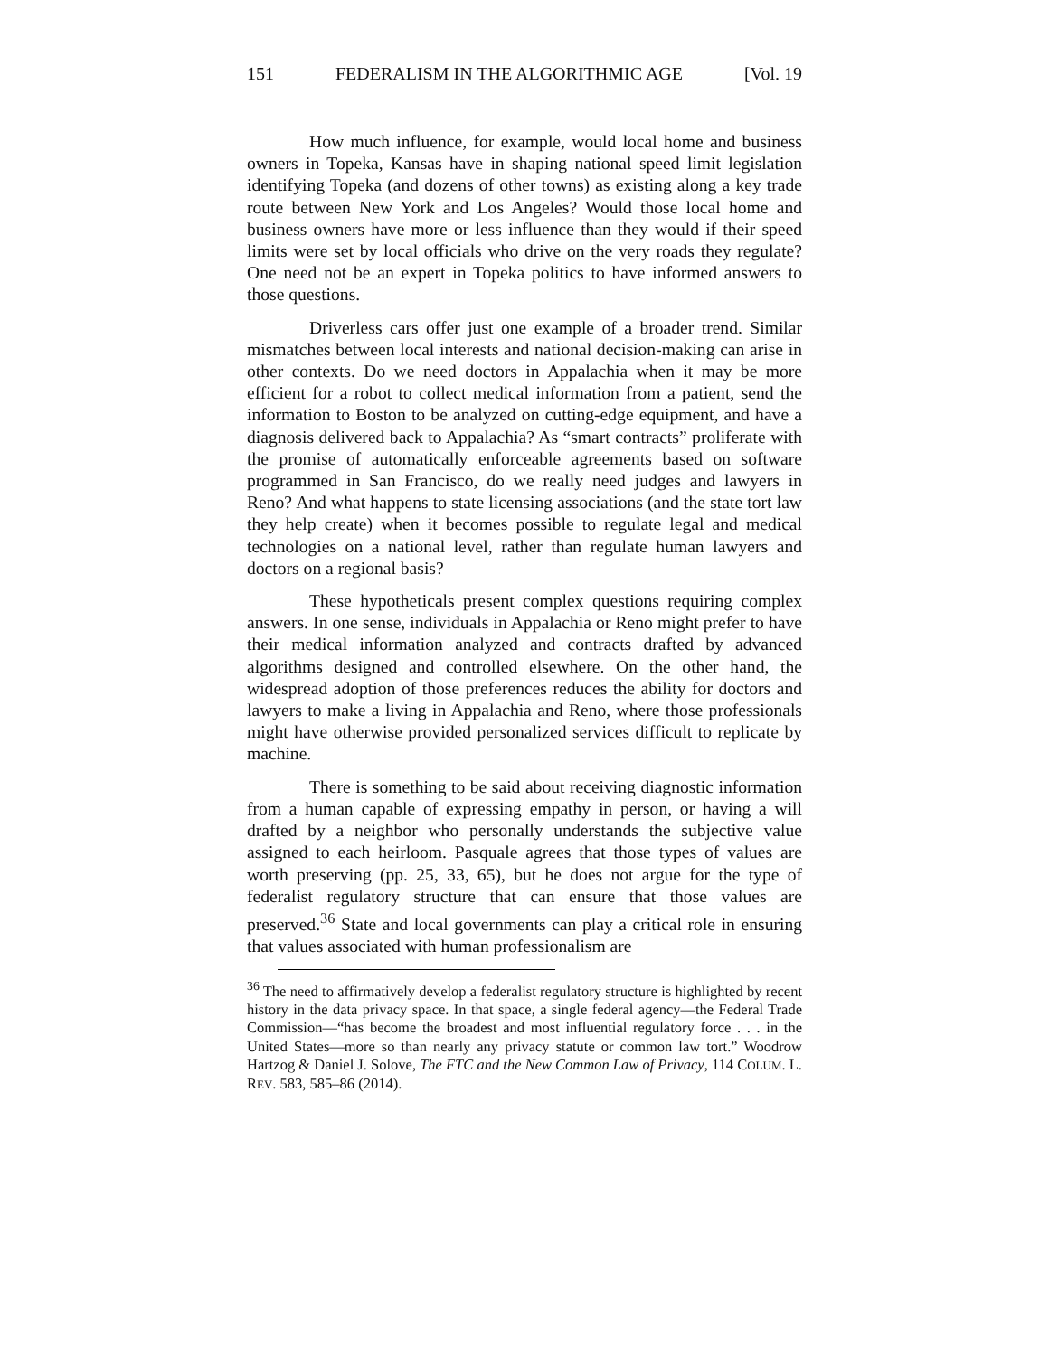151 FEDERALISM IN THE ALGORITHMIC AGE [Vol. 19
How much influence, for example, would local home and business owners in Topeka, Kansas have in shaping national speed limit legislation identifying Topeka (and dozens of other towns) as existing along a key trade route between New York and Los Angeles? Would those local home and business owners have more or less influence than they would if their speed limits were set by local officials who drive on the very roads they regulate? One need not be an expert in Topeka politics to have informed answers to those questions.
Driverless cars offer just one example of a broader trend. Similar mismatches between local interests and national decision-making can arise in other contexts. Do we need doctors in Appalachia when it may be more efficient for a robot to collect medical information from a patient, send the information to Boston to be analyzed on cutting-edge equipment, and have a diagnosis delivered back to Appalachia? As “smart contracts” proliferate with the promise of automatically enforceable agreements based on software programmed in San Francisco, do we really need judges and lawyers in Reno? And what happens to state licensing associations (and the state tort law they help create) when it becomes possible to regulate legal and medical technologies on a national level, rather than regulate human lawyers and doctors on a regional basis?
These hypotheticals present complex questions requiring complex answers. In one sense, individuals in Appalachia or Reno might prefer to have their medical information analyzed and contracts drafted by advanced algorithms designed and controlled elsewhere. On the other hand, the widespread adoption of those preferences reduces the ability for doctors and lawyers to make a living in Appalachia and Reno, where those professionals might have otherwise provided personalized services difficult to replicate by machine.
There is something to be said about receiving diagnostic information from a human capable of expressing empathy in person, or having a will drafted by a neighbor who personally understands the subjective value assigned to each heirloom. Pasquale agrees that those types of values are worth preserving (pp. 25, 33, 65), but he does not argue for the type of federalist regulatory structure that can ensure that those values are preserved.<sup>36</sup> State and local governments can play a critical role in ensuring that values associated with human professionalism are
<sup>36</sup> The need to affirmatively develop a federalist regulatory structure is highlighted by recent history in the data privacy space. In that space, a single federal agency—the Federal Trade Commission—“has become the broadest and most influential regulatory force . . . in the United States—more so than nearly any privacy statute or common law tort.” Woodrow Hartzog & Daniel J. Solove, The FTC and the New Common Law of Privacy, 114 COLUM. L. REV. 583, 585–86 (2014).